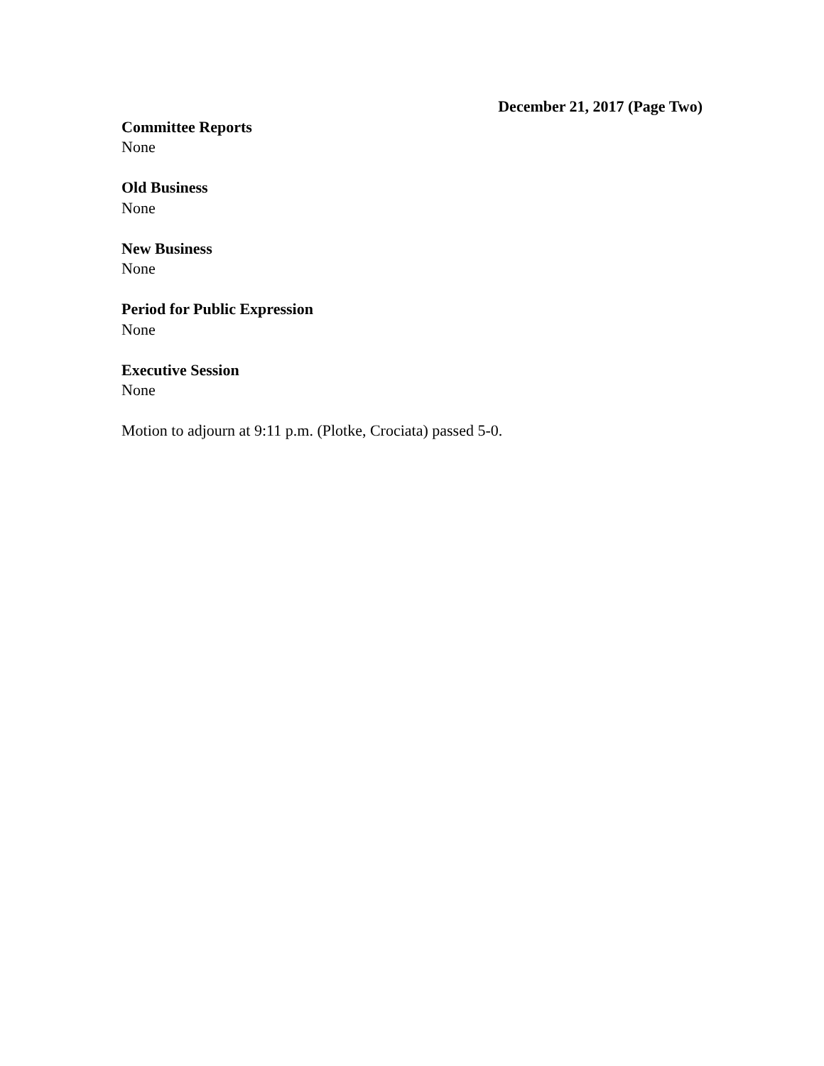December 21, 2017 (Page Two)
Committee Reports
None
Old Business
None
New Business
None
Period for Public Expression
None
Executive Session
None
Motion to adjourn at 9:11 p.m. (Plotke, Crociata) passed 5-0.